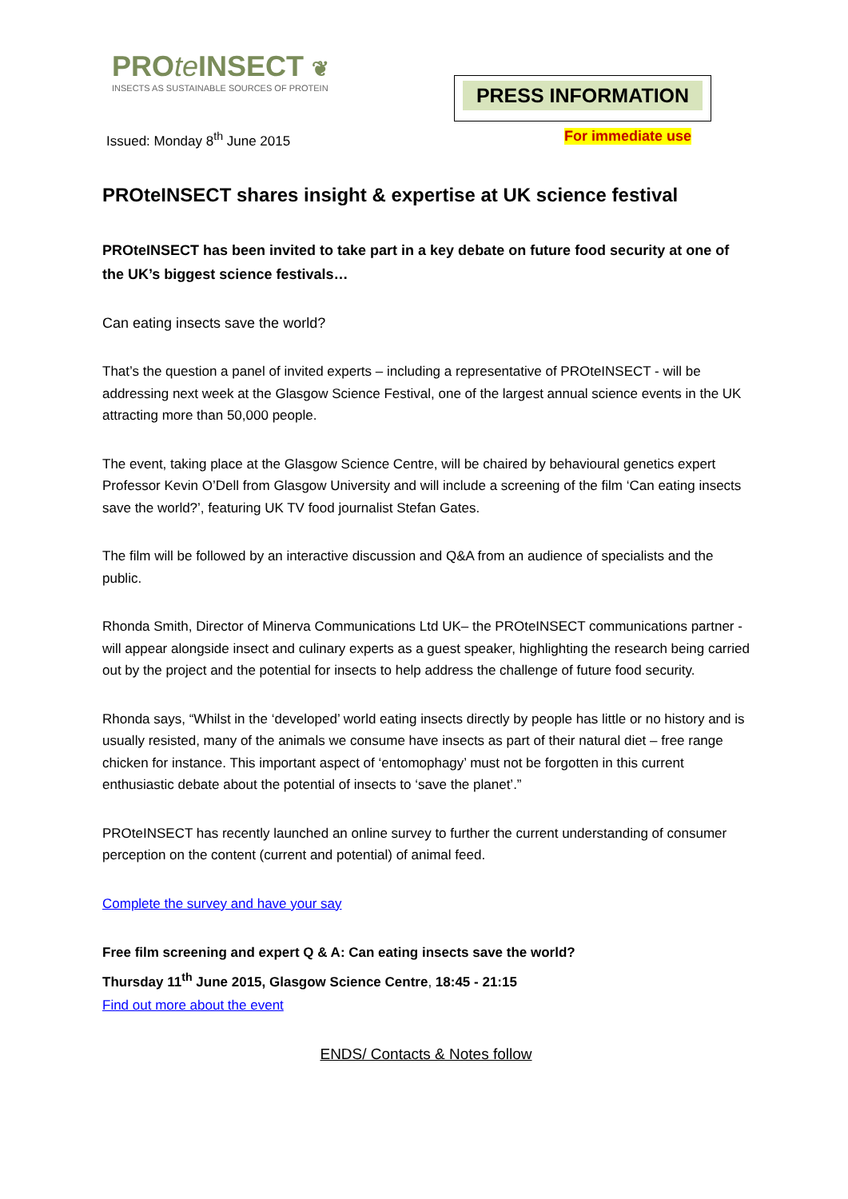PROte INSECT ❦
INSECTS AS SUSTAINABLE SOURCES OF PROTEIN
PRESS INFORMATION
Issued: Monday 8<sup>th</sup> June 2015 For immediate use
PROteINSECT shares insight & expertise at UK science festival
PROteINSECT has been invited to take part in a key debate on future food security at one of the UK’s biggest science festivals…
Can eating insects save the world?
That’s the question a panel of invited experts – including a representative of PROteINSECT - will be addressing next week at the Glasgow Science Festival, one of the largest annual science events in the UK attracting more than 50,000 people.
The event, taking place at the Glasgow Science Centre, will be chaired by behavioural genetics expert Professor Kevin O’Dell from Glasgow University and will include a screening of the film ‘Can eating insects save the world?’, featuring UK TV food journalist Stefan Gates.
The film will be followed by an interactive discussion and Q&A from an audience of specialists and the public.
Rhonda Smith, Director of Minerva Communications Ltd UK– the PROteINSECT communications partner - will appear alongside insect and culinary experts as a guest speaker, highlighting the research being carried out by the project and the potential for insects to help address the challenge of future food security.
Rhonda says, “Whilst in the ‘developed’ world eating insects directly by people has little or no history and is usually resisted, many of the animals we consume have insects as part of their natural diet – free range chicken for instance. This important aspect of ‘entomophagy’ must not be forgotten in this current enthusiastic debate about the potential of insects to ‘save the planet’.”
PROteINSECT has recently launched an online survey to further the current understanding of consumer perception on the content (current and potential) of animal feed.
Complete the survey and have your say
Free film screening and expert Q & A: Can eating insects save the world?
Thursday 11<sup>th</sup> June 2015, Glasgow Science Centre, 18:45 - 21:15
Find out more about the event
ENDS/ Contacts & Notes follow